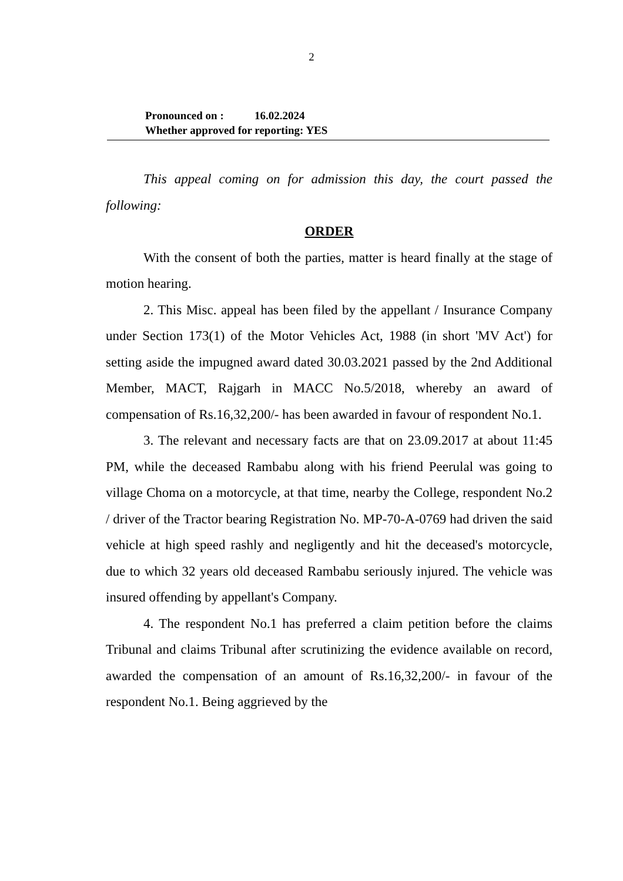2
Pronounced on : 16.02.2024
Whether approved for reporting: YES
This appeal coming on for admission this day, the court passed the following:
ORDER
With the consent of both the parties, matter is heard finally at the stage of motion hearing.
2. This Misc. appeal has been filed by the appellant / Insurance Company under Section 173(1) of the Motor Vehicles Act, 1988 (in short 'MV Act') for setting aside the impugned award dated 30.03.2021 passed by the 2nd Additional Member, MACT, Rajgarh in MACC No.5/2018, whereby an award of compensation of Rs.16,32,200/- has been awarded in favour of respondent No.1.
3. The relevant and necessary facts are that on 23.09.2017 at about 11:45 PM, while the deceased Rambabu along with his friend Peerulal was going to village Choma on a motorcycle, at that time, nearby the College, respondent No.2 / driver of the Tractor bearing Registration No. MP-70-A-0769 had driven the said vehicle at high speed rashly and negligently and hit the deceased's motorcycle, due to which 32 years old deceased Rambabu seriously injured. The vehicle was insured offending by appellant's Company.
4. The respondent No.1 has preferred a claim petition before the claims Tribunal and claims Tribunal after scrutinizing the evidence available on record, awarded the compensation of an amount of Rs.16,32,200/- in favour of the respondent No.1. Being aggrieved by the